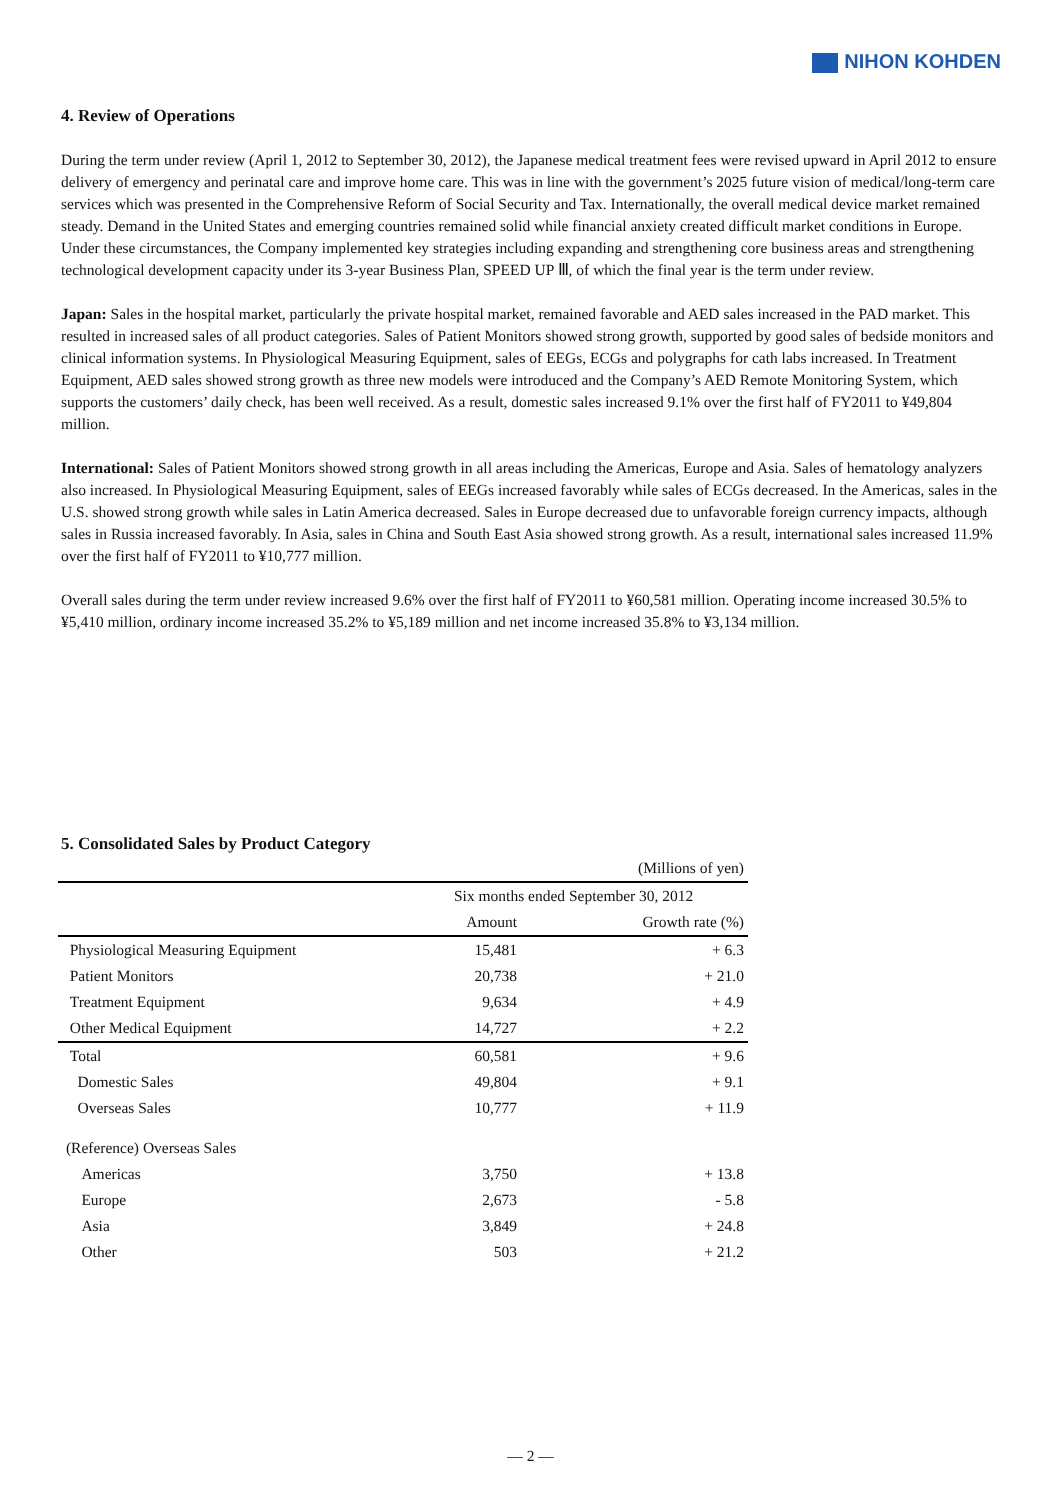NIHON KOHDEN
4. Review of Operations
During the term under review (April 1, 2012 to September 30, 2012), the Japanese medical treatment fees were revised upward in April 2012 to ensure delivery of emergency and perinatal care and improve home care. This was in line with the government’s 2025 future vision of medical/long-term care services which was presented in the Comprehensive Reform of Social Security and Tax. Internationally, the overall medical device market remained steady. Demand in the United States and emerging countries remained solid while financial anxiety created difficult market conditions in Europe.
Under these circumstances, the Company implemented key strategies including expanding and strengthening core business areas and strengthening technological development capacity under its 3-year Business Plan, SPEED UP Ⅲ, of which the final year is the term under review.
Japan: Sales in the hospital market, particularly the private hospital market, remained favorable and AED sales increased in the PAD market. This resulted in increased sales of all product categories. Sales of Patient Monitors showed strong growth, supported by good sales of bedside monitors and clinical information systems. In Physiological Measuring Equipment, sales of EEGs, ECGs and polygraphs for cath labs increased. In Treatment Equipment, AED sales showed strong growth as three new models were introduced and the Company’s AED Remote Monitoring System, which supports the customers’ daily check, has been well received. As a result, domestic sales increased 9.1% over the first half of FY2011 to ¥49,804 million.
International: Sales of Patient Monitors showed strong growth in all areas including the Americas, Europe and Asia. Sales of hematology analyzers also increased. In Physiological Measuring Equipment, sales of EEGs increased favorably while sales of ECGs decreased. In the Americas, sales in the U.S. showed strong growth while sales in Latin America decreased. Sales in Europe decreased due to unfavorable foreign currency impacts, although sales in Russia increased favorably. In Asia, sales in China and South East Asia showed strong growth. As a result, international sales increased 11.9% over the first half of FY2011 to ¥10,777 million.
Overall sales during the term under review increased 9.6% over the first half of FY2011 to ¥60,581 million. Operating income increased 30.5% to ¥5,410 million, ordinary income increased 35.2% to ¥5,189 million and net income increased 35.8% to ¥3,134 million.
5. Consolidated Sales by Product Category
| (Millions of yen) | | |
| | Six months ended September 30, 2012 | |
| | Amount | Growth rate (%) |
| Physiological Measuring Equipment | 15,481 | + 6.3 |
| Patient Monitors | 20,738 | + 21.0 |
| Treatment Equipment | 9,634 | + 4.9 |
| Other Medical Equipment | 14,727 | + 2.2 |
| Total | 60,581 | + 9.6 |
| Domestic Sales | 49,804 | + 9.1 |
| Overseas Sales | 10,777 | + 11.9 |
| (Reference) Overseas Sales | | |
| Americas | 3,750 | + 13.8 |
| Europe | 2,673 | - 5.8 |
| Asia | 3,849 | + 24.8 |
| Other | 503 | + 21.2 |
— 2 —